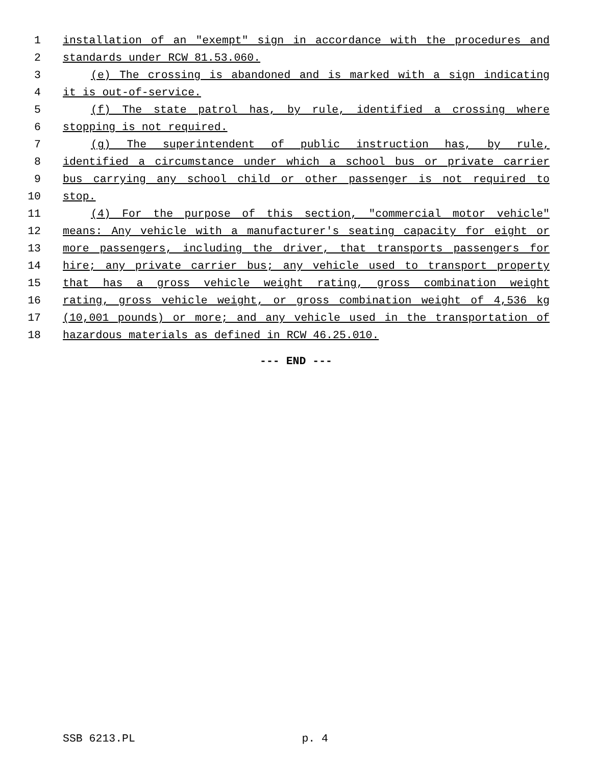1 installation of an "exempt" sign in accordance with the procedures and
2 standards under RCW 81.53.060.
3 (e) The crossing is abandoned and is marked with a sign indicating
4 it is out-of-service.
5 (f) The state patrol has, by rule, identified a crossing where
6 stopping is not required.
7 (g) The superintendent of public instruction has, by rule,
8 identified a circumstance under which a school bus or private carrier
9 bus carrying any school child or other passenger is not required to
10 stop.
11 (4) For the purpose of this section, "commercial motor vehicle"
12 means: Any vehicle with a manufacturer's seating capacity for eight or
13 more passengers, including the driver, that transports passengers for
14 hire; any private carrier bus; any vehicle used to transport property
15 that has a gross vehicle weight rating, gross combination weight
16 rating, gross vehicle weight, or gross combination weight of 4,536 kg
17 (10,001 pounds) or more; and any vehicle used in the transportation of
18 hazardous materials as defined in RCW 46.25.010.
--- END ---
SSB 6213.PL p. 4